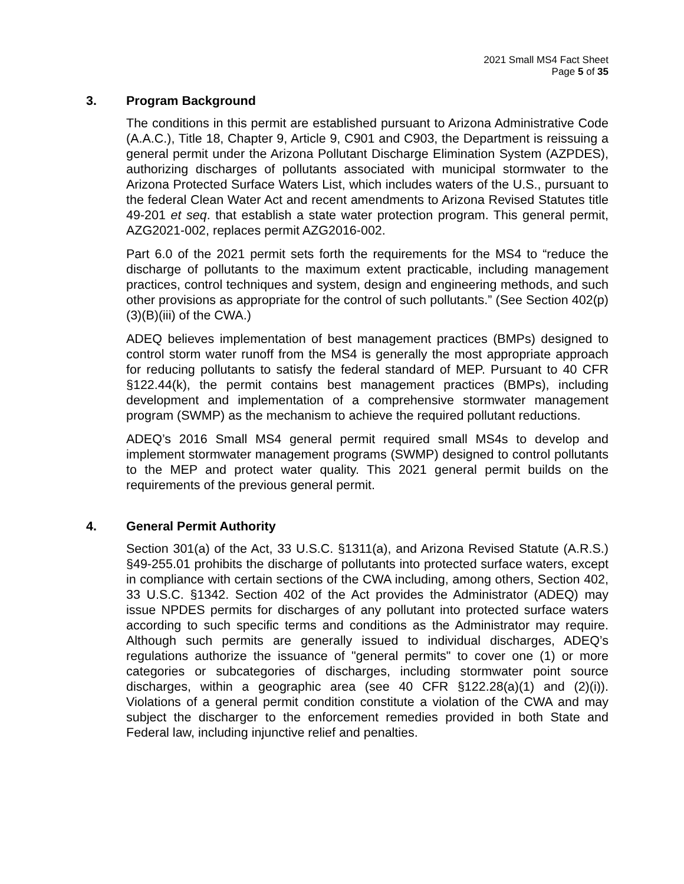2021 Small MS4 Fact Sheet
Page 5 of 35
3. Program Background
The conditions in this permit are established pursuant to Arizona Administrative Code (A.A.C.), Title 18, Chapter 9, Article 9, C901 and C903, the Department is reissuing a general permit under the Arizona Pollutant Discharge Elimination System (AZPDES), authorizing discharges of pollutants associated with municipal stormwater to the Arizona Protected Surface Waters List, which includes waters of the U.S., pursuant to the federal Clean Water Act and recent amendments to Arizona Revised Statutes title 49-201 et seq. that establish a state water protection program. This general permit, AZG2021-002, replaces permit AZG2016-002.
Part 6.0 of the 2021 permit sets forth the requirements for the MS4 to “reduce the discharge of pollutants to the maximum extent practicable, including management practices, control techniques and system, design and engineering methods, and such other provisions as appropriate for the control of such pollutants.” (See Section 402(p)(3)(B)(iii) of the CWA.)
ADEQ believes implementation of best management practices (BMPs) designed to control storm water runoff from the MS4 is generally the most appropriate approach for reducing pollutants to satisfy the federal standard of MEP. Pursuant to 40 CFR §122.44(k), the permit contains best management practices (BMPs), including development and implementation of a comprehensive stormwater management program (SWMP) as the mechanism to achieve the required pollutant reductions.
ADEQ’s 2016 Small MS4 general permit required small MS4s to develop and implement stormwater management programs (SWMP) designed to control pollutants to the MEP and protect water quality. This 2021 general permit builds on the requirements of the previous general permit.
4. General Permit Authority
Section 301(a) of the Act, 33 U.S.C. §1311(a), and Arizona Revised Statute (A.R.S.) §49-255.01 prohibits the discharge of pollutants into protected surface waters, except in compliance with certain sections of the CWA including, among others, Section 402, 33 U.S.C. §1342. Section 402 of the Act provides the Administrator (ADEQ) may issue NPDES permits for discharges of any pollutant into protected surface waters according to such specific terms and conditions as the Administrator may require. Although such permits are generally issued to individual discharges, ADEQ’s regulations authorize the issuance of "general permits" to cover one (1) or more categories or subcategories of discharges, including stormwater point source discharges, within a geographic area (see 40 CFR §122.28(a)(1) and (2)(i)). Violations of a general permit condition constitute a violation of the CWA and may subject the discharger to the enforcement remedies provided in both State and Federal law, including injunctive relief and penalties.